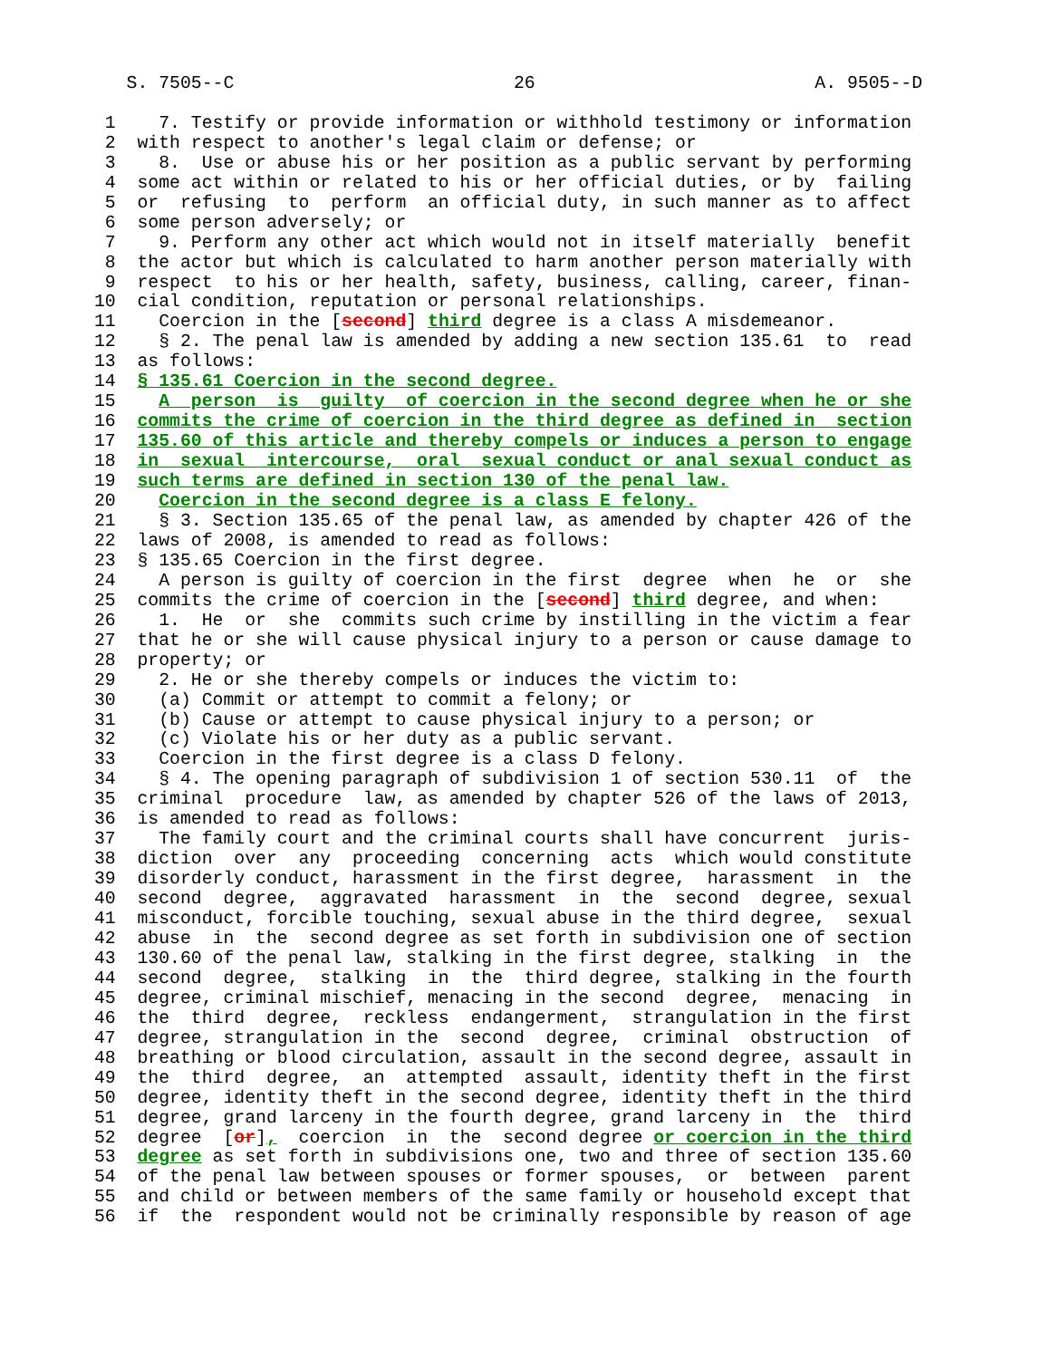S. 7505--C                          26                          A. 9505--D

 1    7. Testify or provide information or withhold testimony or information
 2  with respect to another's legal claim or defense; or
 3    8.  Use or abuse his or her position as a public servant by performing
 4  some act within or related to his or her official duties, or by  failing
 5  or  refusing  to  perform  an official duty, in such manner as to affect
 6  some person adversely; or
 7    9. Perform any other act which would not in itself materially  benefit
 8  the actor but which is calculated to harm another person materially with
 9  respect  to his or her health, safety, business, calling, career, finan-
10  cial condition, reputation or personal relationships.
11    Coercion in the [second] third degree is a class A misdemeanor.
12    § 2. The penal law is amended by adding a new section 135.61  to  read
13  as follows:
14  § 135.61 Coercion in the second degree.
15    A  person  is  guilty  of coercion in the second degree when he or she
16  commits the crime of coercion in the third degree as defined in  section
17  135.60 of this article and thereby compels or induces a person to engage
18  in  sexual  intercourse,  oral  sexual conduct or anal sexual conduct as
19  such terms are defined in section 130 of the penal law.
20    Coercion in the second degree is a class E felony.
21    § 3. Section 135.65 of the penal law, as amended by chapter 426 of the
22  laws of 2008, is amended to read as follows:
23  § 135.65 Coercion in the first degree.
24    A person is guilty of coercion in the first  degree  when  he  or  she
25  commits the crime of coercion in the [second] third degree, and when:
26    1.  He  or  she  commits such crime by instilling in the victim a fear
27  that he or she will cause physical injury to a person or cause damage to
28  property; or
29    2. He or she thereby compels or induces the victim to:
30    (a) Commit or attempt to commit a felony; or
31    (b) Cause or attempt to cause physical injury to a person; or
32    (c) Violate his or her duty as a public servant.
33    Coercion in the first degree is a class D felony.
34    § 4. The opening paragraph of subdivision 1 of section 530.11  of  the
35  criminal  procedure  law, as amended by chapter 526 of the laws of 2013,
36  is amended to read as follows:
37    The family court and the criminal courts shall have concurrent  juris-
38  diction  over  any  proceeding  concerning  acts  which would constitute
39  disorderly conduct, harassment in the first degree,  harassment  in  the
40  second  degree,  aggravated  harassment  in  the  second  degree, sexual
41  misconduct, forcible touching, sexual abuse in the third degree,  sexual
42  abuse  in  the  second degree as set forth in subdivision one of section
43  130.60 of the penal law, stalking in the first degree, stalking  in  the
44  second  degree,  stalking  in  the  third degree, stalking in the fourth
45  degree, criminal mischief, menacing in the second  degree,  menacing  in
46  the  third  degree,  reckless  endangerment,  strangulation in the first
47  degree, strangulation in the  second  degree,  criminal  obstruction  of
48  breathing or blood circulation, assault in the second degree, assault in
49  the  third  degree,  an  attempted  assault, identity theft in the first
50  degree, identity theft in the second degree, identity theft in the third
51  degree, grand larceny in the fourth degree, grand larceny in  the  third
52  degree  [or],  coercion  in  the  second degree or coercion in the third
53  degree as set forth in subdivisions one, two and three of section 135.60
54  of the penal law between spouses or former spouses,  or  between  parent
55  and child or between members of the same family or household except that
56  if  the  respondent would not be criminally responsible by reason of age